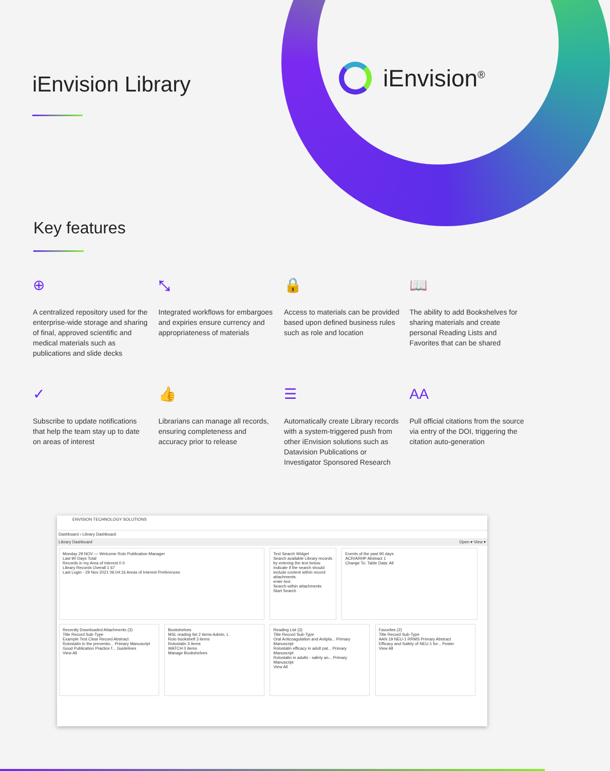iEnvision<sup>®</sup>
iEnvision Library
Key features
⊕
A centralized repository used for the enterprise-wide storage and sharing of final, approved scientific and medical materials such as publications and slide decks
⤡
Integrated workflows for embargoes and expiries ensure currency and appropriateness of materials
🔒
Access to materials can be provided based upon defined business rules such as role and location
📖
The ability to add Bookshelves for sharing materials and create personal Reading Lists and Favorites that can be shared
✓
Subscribe to update notifications that help the team stay up to date on areas of interest
👍
Librarians can manage all records, ensuring completeness and accuracy prior to release
☰
Automatically create Library records with a system-triggered push from other iEnvision solutions such as Datavision Publications or Investigator Sponsored Research
AA
Pull official citations from the source via entry of the DOI, triggering the citation auto-generation
ENVISION TECHNOLOGY SOLUTIONS
Dashboard › Library Dashboard
Library Dashboard Open ▾ View ▾
Monday 29 NOV — Welcome Rolo Publication-Manager
Last 90 Days Total
Records in my Area of Interest 0 0
Library Records Overall 1 67
Last Login - 29 Nov 2021 06:04:16 Areas of Interest Preferences
Text Search Widget
Search available Library records by entering the text below. Indicate if the search should include content within record attachments.
enter text
Search within attachments
Start Search
Events of the past 90 days
ACR/ARHP Abstract 1
Change To: Table Data: All
Recently Downloaded Attachments (3)
Title Record Sub-Type
Example Test Clear Record Abstract
Rolostatin in the preventio... Primary Manuscript
Good Publication Practice f... Guidelines
View All
Bookshelves
MSL reading list 2 items Admin, L
Rolo bookshelf 3 items
Rolostatin 3 items
WATCH 0 items
Manage Bookshelves
Reading List (3)
Title Record Sub-Type
Oral Anticoagulation and Antipla... Primary Manuscript
Rolostatin efficacy in adult pat... Primary Manuscript
Rolostatin in adults - safety an... Primary Manuscript
View All
Favorites (2)
Title Record Sub-Type
AAN 19 NEU-1 RRMS Primary Abstract
Efficacy and Safety of NEU-1 for... Poster
View All